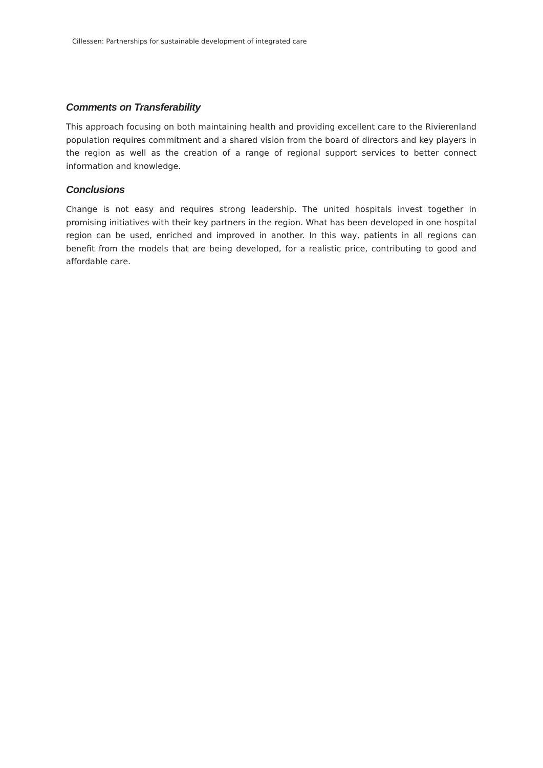Cillessen: Partnerships for sustainable development of integrated care
Comments on Transferability
This approach focusing on both maintaining health and providing excellent care to the Rivierenland population requires commitment and a shared vision from the board of directors and key players in the region as well as the creation of a range of regional support services to better connect information and knowledge.
Conclusions
Change is not easy and requires strong leadership. The united hospitals invest together in promising initiatives with their key partners in the region. What has been developed in one hospital region can be used, enriched and improved in another. In this way, patients in all regions can benefit from the models that are being developed, for a realistic price, contributing to good and affordable care.